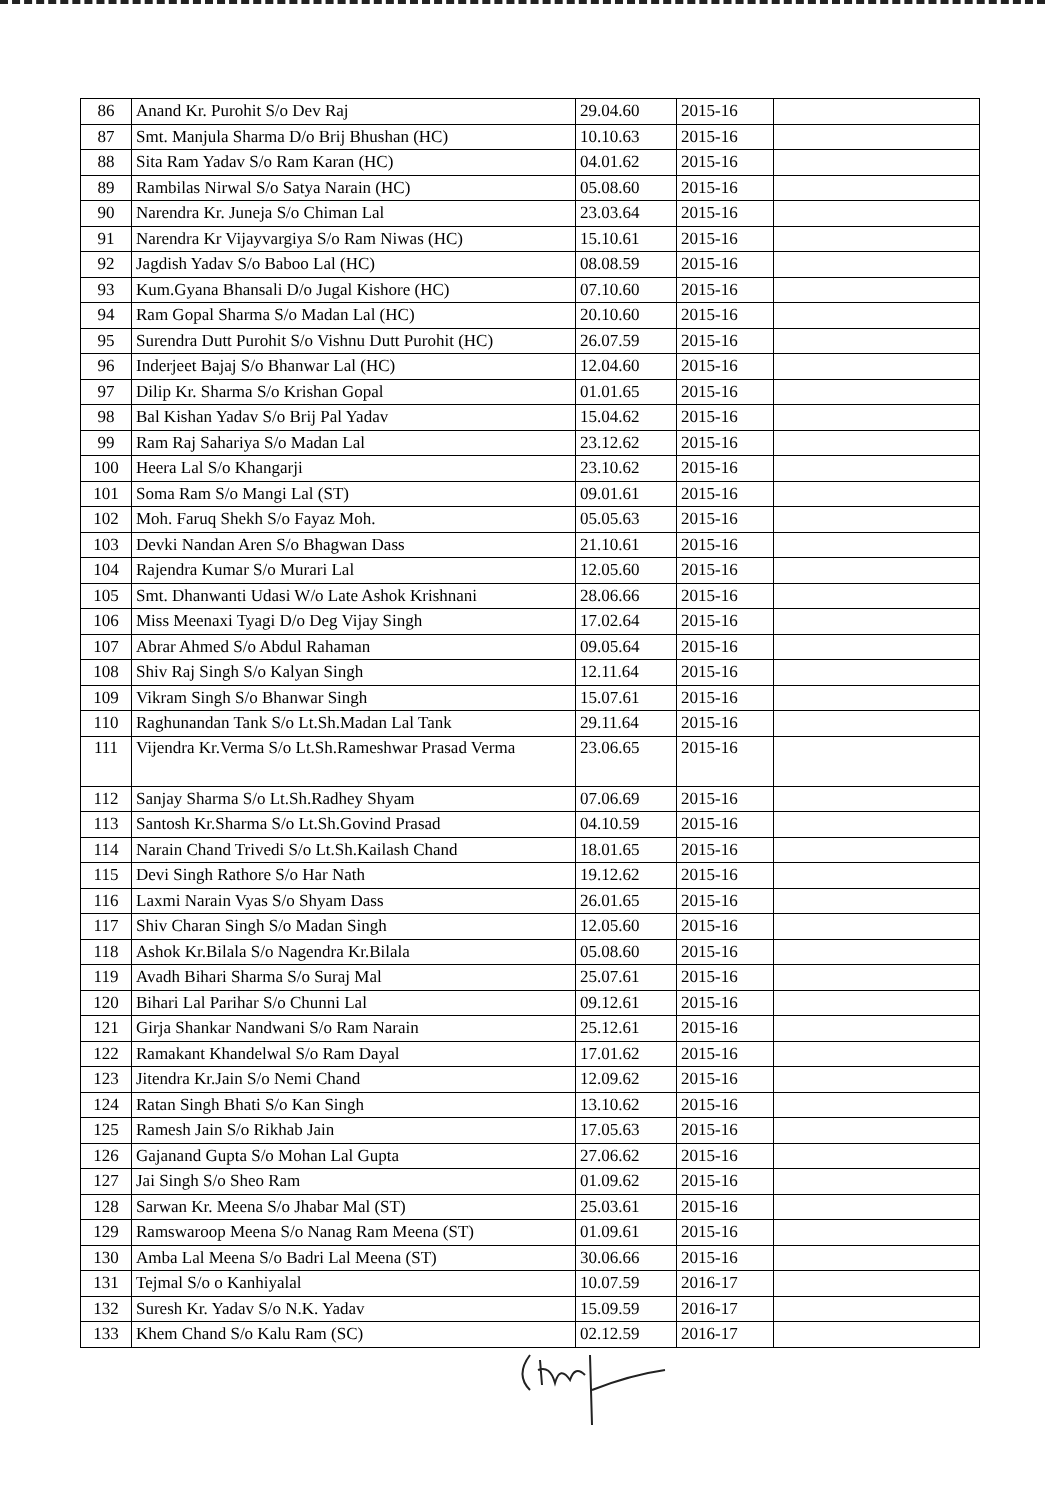| 86 | Anand Kr. Purohit S/o Dev Raj | 29.04.60 | 2015-16 | |
| 87 | Smt. Manjula Sharma D/o Brij Bhushan (HC) | 10.10.63 | 2015-16 | |
| 88 | Sita Ram Yadav S/o Ram Karan (HC) | 04.01.62 | 2015-16 | |
| 89 | Rambilas Nirwal S/o Satya Narain (HC) | 05.08.60 | 2015-16 | |
| 90 | Narendra Kr. Juneja S/o Chiman Lal | 23.03.64 | 2015-16 | |
| 91 | Narendra Kr Vijayvargiya S/o Ram Niwas (HC) | 15.10.61 | 2015-16 | |
| 92 | Jagdish Yadav S/o Baboo Lal (HC) | 08.08.59 | 2015-16 | |
| 93 | Kum.Gyana Bhansali D/o Jugal Kishore (HC) | 07.10.60 | 2015-16 | |
| 94 | Ram Gopal Sharma S/o Madan Lal (HC) | 20.10.60 | 2015-16 | |
| 95 | Surendra Dutt Purohit S/o Vishnu Dutt Purohit (HC) | 26.07.59 | 2015-16 | |
| 96 | Inderjeet Bajaj S/o Bhanwar Lal (HC) | 12.04.60 | 2015-16 | |
| 97 | Dilip Kr. Sharma S/o Krishan Gopal | 01.01.65 | 2015-16 | |
| 98 | Bal Kishan Yadav S/o Brij Pal Yadav | 15.04.62 | 2015-16 | |
| 99 | Ram Raj Sahariya S/o Madan Lal | 23.12.62 | 2015-16 | |
| 100 | Heera Lal S/o Khangarji | 23.10.62 | 2015-16 | |
| 101 | Soma Ram S/o Mangi Lal (ST) | 09.01.61 | 2015-16 | |
| 102 | Moh. Faruq Shekh S/o Fayaz Moh. | 05.05.63 | 2015-16 | |
| 103 | Devki Nandan Aren S/o Bhagwan Dass | 21.10.61 | 2015-16 | |
| 104 | Rajendra Kumar S/o Murari Lal | 12.05.60 | 2015-16 | |
| 105 | Smt. Dhanwanti Udasi W/o Late Ashok Krishnani | 28.06.66 | 2015-16 | |
| 106 | Miss Meenaxi Tyagi D/o Deg Vijay Singh | 17.02.64 | 2015-16 | |
| 107 | Abrar Ahmed S/o Abdul Rahaman | 09.05.64 | 2015-16 | |
| 108 | Shiv Raj Singh S/o Kalyan Singh | 12.11.64 | 2015-16 | |
| 109 | Vikram Singh S/o Bhanwar Singh | 15.07.61 | 2015-16 | |
| 110 | Raghunandan Tank S/o Lt.Sh.Madan Lal Tank | 29.11.64 | 2015-16 | |
| 111 | Vijendra Kr.Verma S/o Lt.Sh.Rameshwar Prasad Verma | 23.06.65 | 2015-16 | |
| 112 | Sanjay Sharma S/o Lt.Sh.Radhey Shyam | 07.06.69 | 2015-16 | |
| 113 | Santosh Kr.Sharma S/o Lt.Sh.Govind Prasad | 04.10.59 | 2015-16 | |
| 114 | Narain Chand Trivedi S/o Lt.Sh.Kailash Chand | 18.01.65 | 2015-16 | |
| 115 | Devi Singh Rathore S/o Har Nath | 19.12.62 | 2015-16 | |
| 116 | Laxmi Narain Vyas S/o Shyam Dass | 26.01.65 | 2015-16 | |
| 117 | Shiv Charan Singh S/o Madan Singh | 12.05.60 | 2015-16 | |
| 118 | Ashok Kr.Bilala S/o Nagendra Kr.Bilala | 05.08.60 | 2015-16 | |
| 119 | Avadh Bihari Sharma S/o Suraj Mal | 25.07.61 | 2015-16 | |
| 120 | Bihari Lal Parihar S/o Chunni Lal | 09.12.61 | 2015-16 | |
| 121 | Girja Shankar Nandwani S/o Ram Narain | 25.12.61 | 2015-16 | |
| 122 | Ramakant Khandelwal S/o Ram Dayal | 17.01.62 | 2015-16 | |
| 123 | Jitendra Kr.Jain S/o Nemi Chand | 12.09.62 | 2015-16 | |
| 124 | Ratan Singh Bhati S/o Kan Singh | 13.10.62 | 2015-16 | |
| 125 | Ramesh Jain S/o Rikhab Jain | 17.05.63 | 2015-16 | |
| 126 | Gajanand Gupta S/o Mohan Lal Gupta | 27.06.62 | 2015-16 | |
| 127 | Jai Singh S/o Sheo Ram | 01.09.62 | 2015-16 | |
| 128 | Sarwan Kr. Meena S/o Jhabar Mal (ST) | 25.03.61 | 2015-16 | |
| 129 | Ramswaroop Meena S/o Nanag Ram Meena (ST) | 01.09.61 | 2015-16 | |
| 130 | Amba Lal Meena S/o Badri Lal Meena (ST) | 30.06.66 | 2015-16 | |
| 131 | Tejmal S/o o Kanhiyalal | 10.07.59 | 2016-17 | |
| 132 | Suresh Kr. Yadav S/o N.K. Yadav | 15.09.59 | 2016-17 | |
| 133 | Khem Chand S/o Kalu Ram (SC) | 02.12.59 | 2016-17 | |